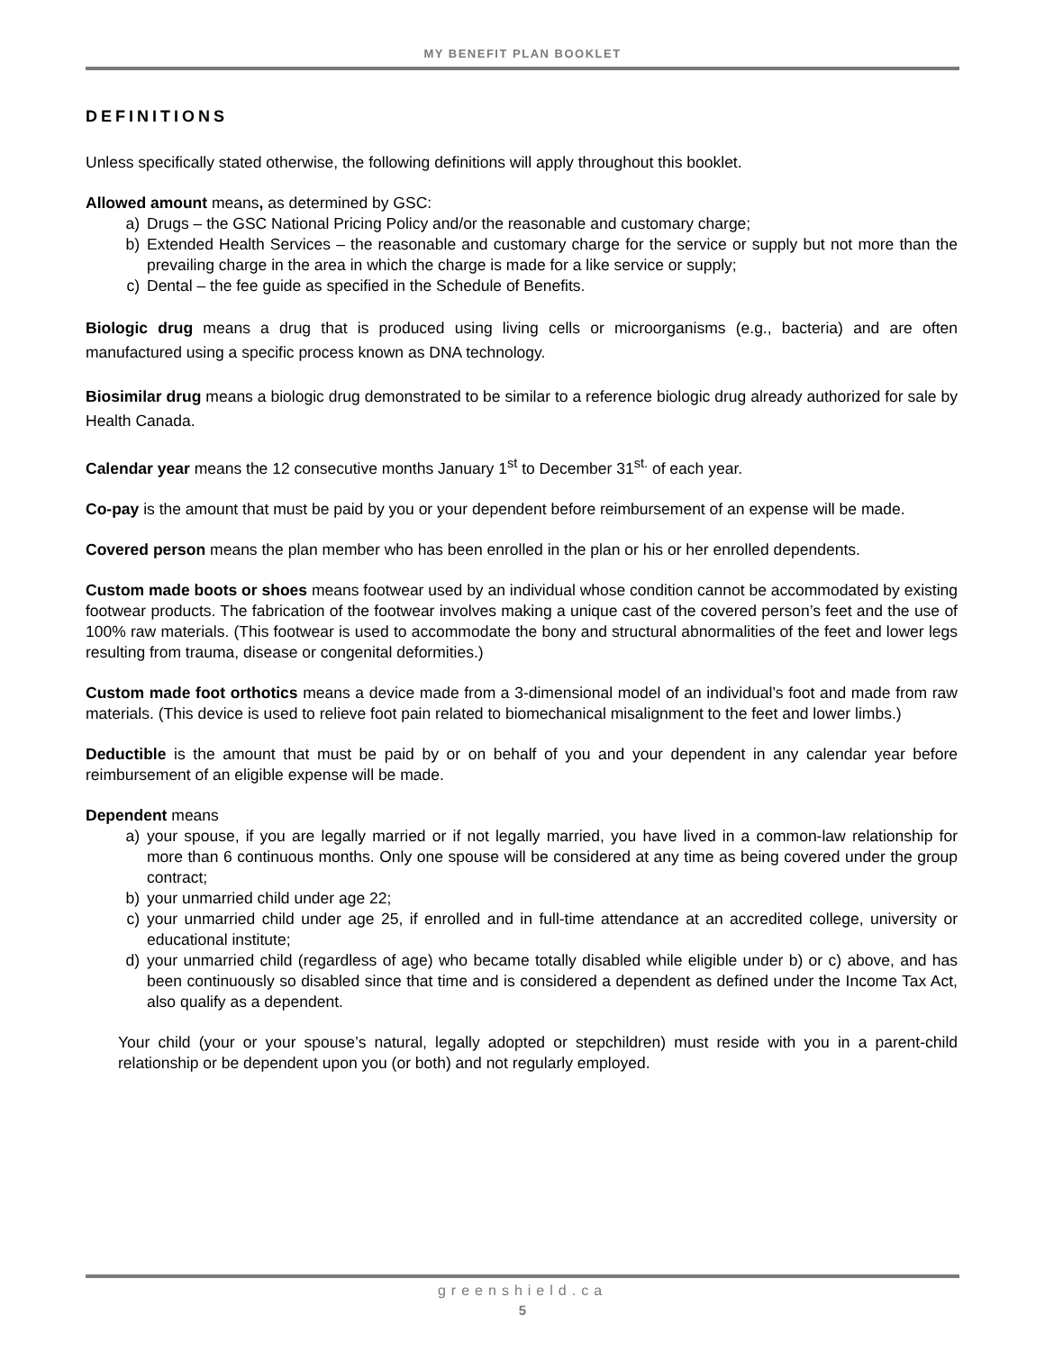MY BENEFIT PLAN BOOKLET
DEFINITIONS
Unless specifically stated otherwise, the following definitions will apply throughout this booklet.
Allowed amount means, as determined by GSC:
a) Drugs – the GSC National Pricing Policy and/or the reasonable and customary charge;
b) Extended Health Services – the reasonable and customary charge for the service or supply but not more than the prevailing charge in the area in which the charge is made for a like service or supply;
c) Dental – the fee guide as specified in the Schedule of Benefits.
Biologic drug means a drug that is produced using living cells or microorganisms (e.g., bacteria) and are often manufactured using a specific process known as DNA technology.
Biosimilar drug means a biologic drug demonstrated to be similar to a reference biologic drug already authorized for sale by Health Canada.
Calendar year means the 12 consecutive months January 1<sup>st</sup> to December 31<sup>st.</sup> of each year.
Co-pay is the amount that must be paid by you or your dependent before reimbursement of an expense will be made.
Covered person means the plan member who has been enrolled in the plan or his or her enrolled dependents.
Custom made boots or shoes means footwear used by an individual whose condition cannot be accommodated by existing footwear products. The fabrication of the footwear involves making a unique cast of the covered person’s feet and the use of 100% raw materials. (This footwear is used to accommodate the bony and structural abnormalities of the feet and lower legs resulting from trauma, disease or congenital deformities.)
Custom made foot orthotics means a device made from a 3-dimensional model of an individual’s foot and made from raw materials. (This device is used to relieve foot pain related to biomechanical misalignment to the feet and lower limbs.)
Deductible is the amount that must be paid by or on behalf of you and your dependent in any calendar year before reimbursement of an eligible expense will be made.
Dependent means
a) your spouse, if you are legally married or if not legally married, you have lived in a common-law relationship for more than 6 continuous months. Only one spouse will be considered at any time as being covered under the group contract;
b) your unmarried child under age 22;
c) your unmarried child under age 25, if enrolled and in full-time attendance at an accredited college, university or educational institute;
d) your unmarried child (regardless of age) who became totally disabled while eligible under b) or c) above, and has been continuously so disabled since that time and is considered a dependent as defined under the Income Tax Act, also qualify as a dependent.
Your child (your or your spouse’s natural, legally adopted or stepchildren) must reside with you in a parent-child relationship or be dependent upon you (or both) and not regularly employed.
greenshield.ca
5